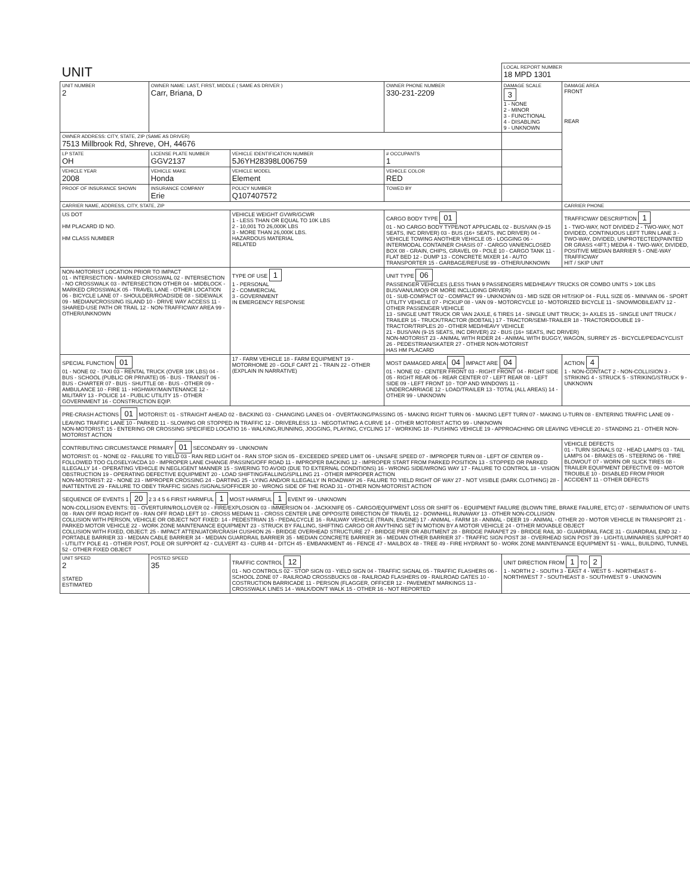| UNIT | | | | LOCAL REPORT NUMBER 18 MPD 1301 | |
| UNIT NUMBER 2 | OWNER NAME: LAST, FIRST, MIDDLE ( SAME AS DRIVER ) Carr, Briana, D | | OWNER PHONE NUMBER 330-231-2209 | DAMAGE SCALE 3 1 - NONE 2 - MINOR 3 - FUNCTIONAL 4 - DISABLING 9 - UNKNOWN | DAMAGE AREA FRONT REAR |
| OWNER ADDRESS: CITY, STATE, ZIP (SAME AS DRIVER) 7513 Millbrook Rd, Shreve, OH, 44676 | | | | | |
| LP STATE OH | LICENSE PLATE NUMBER GGV2137 | VEHICLE IDENTIFICATION NUMBER 5J6YH28398L006759 | # OCCUPANTS 1 | | |
| VEHICLE YEAR 2008 | VEHICLE MAKE Honda | VEHICLE MODEL Element | VEHICLE COLOR RED | | |
| PROOF OF INSURANCE SHOWN | INSURANCE COMPANY Erie | POLICY NUMBER Q107407572 | TOWED BY | | |
| CARRIER NAME, ADDRESS, CITY, STATE, ZIP | | | | | CARRIER PHONE |
| US DOT HM PLACARD ID NO. HM CLASS NUMBER | | VEHICLE WEIGHT GVWR/GCWR 1 - LESS THAN OR EQUAL TO 10K LBS 2 - 10,001 TO 26,000K LBS 3 - MORE THAN 26,000K LBS. HAZARDOUS MATERIAL RELATED | CARGO BODY TYPE 01 01 - NO CARGO BODY TYPE/NOT APPLICABL 02 - BUS/VAN (9-15 SEATS, INC DRIVER) 03 - BUS (16+ SEATS, INC DRIVER) 04 - VEHICLE TOWING ANOTHER VEHICLE 05 - LOGGING 06 - INTERMODAL CONTAINER CHASIS 07 - CARGO VAN/ENCLOSED BOX 08 - GRAIN, CHIPS, GRAVEL 09 - POLE 10 - CARGO TANK 11 - FLAT BED 12 - DUMP 13 - CONCRETE MIXER 14 - AUTO TRANSPORTER 15 - GARBAGE/REFUSE 99 - OTHER/UNKNOWN | | TRAFFICWAY DESCRIPTION 1 1 - TWO-WAY, NOT DIVIDED 2 - TWO-WAY, NOT DIVIDED, CONTINUOUS LEFT TURN LANE 3 - TWO-WAY, DIVIDED, UNPROTECTED(PAINTED OR GRASS <4FT.) MEDIA 4 - TWO-WAY, DIVIDED, POSITIVE MEDIAN BARRIER 5 - ONE-WAY TRAFFICWAY HIT / SKIP UNIT |
| NON-MOTORIST LOCATION PRIOR TO IMPACT 01 - INTERSECTION - MARKED CROSSWAL 02 - INTERSECTION - NO CROSSWALK 03 - INTERSECTION OTHER 04 - MIDBLOCK - MARKED CROSSWALK 05 - TRAVEL LANE - OTHER LOCATION 06 - BICYCLE LANE 07 - SHOULDER/ROADSIDE 08 - SIDEWALK 09 - MEDIAN/CROSSING ISLAND 10 - DRIVE WAY ACCESS 11 - SHARED-USE PATH OR TRAIL 12 - NON-TRAFFICWAY AREA 99 - OTHER/UNKNOWN | | TYPE OF USE 1 1 - PERSONAL 2 - COMMERCIAL 3 - GOVERNMENT IN EMERGENCY RESPONSE | UNIT TYPE 06 PASSENGER VEHICLES (LESS THAN 9 PASSENGERS MED/HEAVY TRUCKS OR COMBO UNITS > 10K LBS BUS/VAN/LIMO(9 OR MORE INCLUDING DRIVER) 01 - SUB-COMPACT 02 - COMPACT 99 - UNKNOWN 03 - MID SIZE OR HIT/SKIP 04 - FULL SIZE 05 - MINIVAN 06 - SPORT UTILITY VEHICLE 07 - PICKUP 08 - VAN 09 - MOTORCYCLE 10 - MOTORIZED BICYCLE 11 - SNOWMOBILE/ATV 12 - OTHER PASSENGER VEHICLE 13 - SINGLE UNIT TRUCK OR VAN 2AXLE, 6 TIRES 14 - SINGLE UNIT TRUCK; 3+ AXLES 15 - SINGLE UNIT TRUCK / TRAILER 16 - TRUCK/TRACTOR (BOBTAIL) 17 - TRACTOR/SEMI-TRAILER 18 - TRACTOR/DOUBLE 19 - TRACTOR/TRIPLES 20 - OTHER MED/HEAVY VEHICLE 21 - BUS/VAN (9-15 SEATS, INC DRIVER) 22 - BUS (16+ SEATS, INC DRIVER) NON-MOTORIST 23 - ANIMAL WITH RIDER 24 - ANIMAL WITH BUGGY, WAGON, SURREY 25 - BICYCLE/PEDACYCLIST 26 - PEDESTRIAN/SKATER 27 - OTHER NON-MOTORIST HAS HM PLACARD | | |
| SPECIAL FUNCTION 01 01 - NONE 02 - TAXI 03 - RENTAL TRUCK (OVER 10K LBS) 04 - BUS - SCHOOL (PUBLIC OR PRIVATE) 05 - BUS - TRANSIT 06 - BUS - CHARTER 07 - BUS - SHUTTLE 08 - BUS - OTHER 09 - AMBULANCE 10 - FIRE 11 - HIGHWAY/MAINTENANCE 12 - MILITARY 13 - POLICE 14 - PUBLIC UTILITY 15 - OTHER GOVERNMENT 16 - CONSTRUCTION EQIP. | | 17 - FARM VEHICLE 18 - FARM EQUIPMENT 19 - MOTORHOME 20 - GOLF CART 21 - TRAIN 22 - OTHER (EXPLAIN IN NARRATIVE) | MOST DAMAGED AREA 04 IMPACT ARE 04 01 - NONE 02 - CENTER FRONT 03 - RIGHT FRONT 04 - RIGHT SIDE 05 - RIGHT REAR 06 - REAR CENTER 07 - LEFT REAR 08 - LEFT SIDE 09 - LEFT FRONT 10 - TOP AND WINDOWS 11 - UNDERCARRIAGE 12 - LOAD/TRAILER 13 - TOTAL (ALL AREAS) 14 - OTHER 99 - UNKNOWN | | ACTION 4 1 - NON-CONTACT 2 - NON-COLLISION 3 - STRIKING 4 - STRUCK 5 - STRIKING/STRUCK 9 - UNKNOWN |
| PRE-CRASH ACTIONS 01 MOTORIST: 01 - STRAIGHT AHEAD 02 - BACKING 03 - CHANGING LANES 04 - OVERTAKING/PASSING 05 - MAKING RIGHT TURN 06 - MAKING LEFT TURN 07 - MAKING U-TURN 08 - ENTERING TRAFFIC LANE 09 - LEAVING TRAFFIC LANE 10 - PARKED 11 - SLOWING OR STOPPED IN TRAFFIC 12 - DRIVERLESS 13 - NEGOTIATING A CURVE 14 - OTHER MOTORIST ACTIO 99 - UNKNOWN NON-MOTORIST: 15 - ENTERING OR CROSSING SPECIFIED LOCATIO 16 - WALKING,RUNNING, JOGGING, PLAYING, CYCLING 17 - WORKING 18 - PUSHING VEHICLE 19 - APPROACHING OR LEAVING VEHICLE 20 - STANDING 21 - OTHER NON-MOTORIST ACTION | | | | | |
| CONTRIBUTING CIRCUMSTANCE PRIMARY 01 SECONDARY 99 - UNKNOWN MOTORIST: 01 - NONE 02 - FAILURE TO YIELD 03 - RAN RED LIGHT 04 - RAN STOP SIGN 05 - EXCEEDED SPEED LIMIT 06 - UNSAFE SPEED 07 - IMPROPER TURN 08 - LEFT OF CENTER 09 - FOLLOWED TOO CLOSELY/ACDA 10 - IMPROPER LANE CHANGE /PASSING/OFF ROAD 11 - IMPROPER BACKING 12 - IMPROPER START FROM PARKED POSITION 13 - STOPPED OR PARKED ILLEGALLY 14 - OPERATING VEHICLE IN NEGLIGENT MANNER 15 - SWERING TO AVOID (DUE TO EXTERNAL CONDITIONS) 16 - WRONG SIDE/WRONG WAY 17 - FALURE TO CONTROL 18 - VISION OBSTRUCTION 19 - OPERATING DEFECTIVE EQUIPMENT 20 - LOAD SHIFTING/FALLING/SPILLING 21 - OTHER IMPROPER ACTION NON-MOTORIST: 22 - NONE 23 - IMPROPER CROSSING 24 - DARTING 25 - LYING AND/OR ILLEGALLY IN ROADWAY 26 - FALURE TO YIELD RIGHT OF WAY 27 - NOT VISIBLE (DARK CLOTHING) 28 - INATTENTIVE 29 - FAILURE TO OBEY TRAFFIC SIGNS /SIGNALS/OFFICER 30 - WRONG SIDE OF THE ROAD 31 - OTHER NON-MOTORIST ACTION | | | | | VEHICLE DEFECTS 01 - TURN SIGNALS 02 - HEAD LAMPS 03 - TAIL LAMPS 04 - BRAKES 05 - STEERING 06 - TIRE BLOWOUT 07 - WORN OR SLICK TIRES 08 - TRAILER EQUIPMENT DEFECTIVE 09 - MOTOR TROUBLE 10 - DISABLED FROM PRIOR ACCIDENT 11 - OTHER DEFECTS |
| SEQUENCE OF EVENTS 1 20 2 3 4 5 6 FIRST HARMFUL 1 MOST HARMFUL 1 EVENT 99 - UNKNOWN NON-COLLISION EVENTS: 01 - OVERTURN/ROLLOVER 02 - FIRE/EXPLOSION 03 - IMMERSION 04 - JACKKNIFE 05 - CARGO/EQUIPMENT LOSS OR SHIFT 06 - EQUIPMENT FAILURE (BLOWN TIRE, BRAKE FAILURE, ETC) 07 - SEPARATION OF UNITS 08 - RAN OFF ROAD RIGHT 09 - RAN OFF ROAD LEFT 10 - CROSS MEDIAN 11 - CROSS CENTER LINE OPPOSITE DIRECTION OF TRAVEL 12 - DOWNHILL RUNAWAY 13 - OTHER NON-COLLISION COLLISION WITH PERSON, VEHICLE OR OBJECT NOT FIXED: 14 - PEDESTRIAN 15 - PEDALCYCLE 16 - RAILWAY VEHICLE (TRAIN, ENGINE) 17 - ANIMAL - FARM 18 - ANIMAL - DEER 19 - ANIMAL - OTHER 20 - MOTOR VEHICLE IN TRANSPORT 21 - PARKED MOTOR VEHICLE 22 - WORK ZONE MAINTENANCE EQUIPMENT 23 - STRUCK BY FALLING, SHIFTING CARGO OR ANYTHING SET IN MOTION BY A MOTOR VEHICLE 24 - OTHER MOVABLE OBJECT COLLISION WITH FIXED, OBJECT: 25 - IMPACT ATTENUATOR/CRASH CUSHION 26 - BRIDGE OVERHEAD STRUCTURE 27 - BRIDGE PIER OR ABUTMENT 28 - BRIDGE PARAPET 29 - BRIDGE RAIL 30 - GUARDRAIL FACE 31 - GUARDRAIL END 32 - PORTABLE BARRIER 33 - MEDIAN CABLE BARRIER 34 - MEDIAN GUARDRAIL BARRIER 35 - MEDIAN CONCRETE BARRIER 36 - MEDIAN OTHER BARRIER 37 - TRAFFIC SIGN POST 38 - OVERHEAD SIGN POST 39 - LIGHT/LUMINARIES SUPPORT 40 - UTILITY POLE 41 - OTHER POST, POLE OR SUPPORT 42 - CULVERT 43 - CURB 44 - DITCH 45 - EMBANKMENT 46 - FENCE 47 - MAILBOX 48 - TREE 49 - FIRE HYDRANT 50 - WORK ZONE MAINTENANCE EQUIPMENT 51 - WALL, BUILDING, TUNNEL 52 - OTHER FIXED OBJECT | | | | | |
| UNIT SPEED 2 STATED ESTIMATED | POSTED SPEED 35 | TRAFFIC CONTROL 12 01 - NO CONTROLS 02 - STOP SIGN 03 - YIELD SIGN 04 - TRAFFIC SIGNAL 05 - TRAFFIC FLASHERS 06 - SCHOOL ZONE 07 - RAILROAD CROSSBUCKS 08 - RAILROAD FLASHERS 09 - RAILROAD GATES 10 - COSTRUCTION BARRICADE 11 - PERSON (FLAGGER, OFFICER 12 - PAVEMENT MARKINGS 13 - CROSSWALK LINES 14 - WALK/DON'T WALK 15 - OTHER 16 - NOT REPORTED | | UNIT DIRECTION FROM 1 TO 2 1 - NORTH 2 - SOUTH 3 - EAST 4 - WEST 5 - NORTHEAST 6 - NORTHWEST 7 - SOUTHEAST 8 - SOUTHWEST 9 - UNKNOWN | |